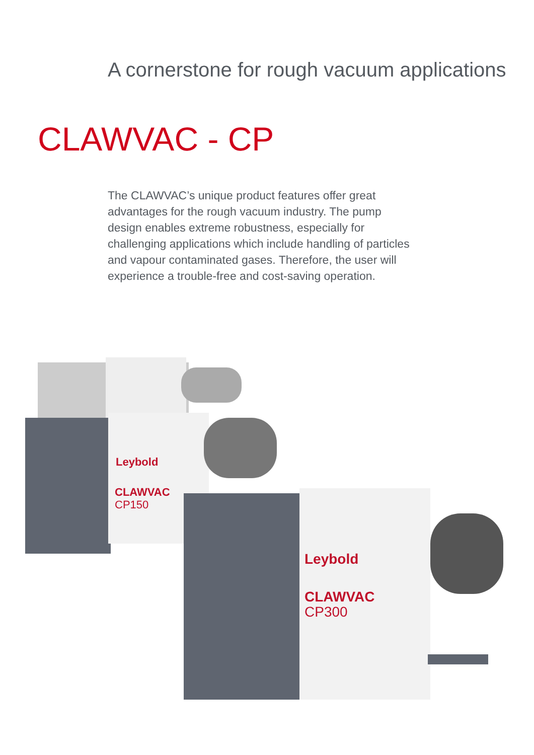A cornerstone for rough vacuum applications
CLAWVAC - CP
The CLAWVAC’s unique product features offer great advantages for the rough vacuum industry. The pump design enables extreme robustness, especially for challenging applications which include handling of particles and vapour contaminated gases. Therefore, the user will experience a trouble-free and cost-saving operation.
Leybold
CLAWVAC
CP150
Leybold
CLAWVAC
CP300